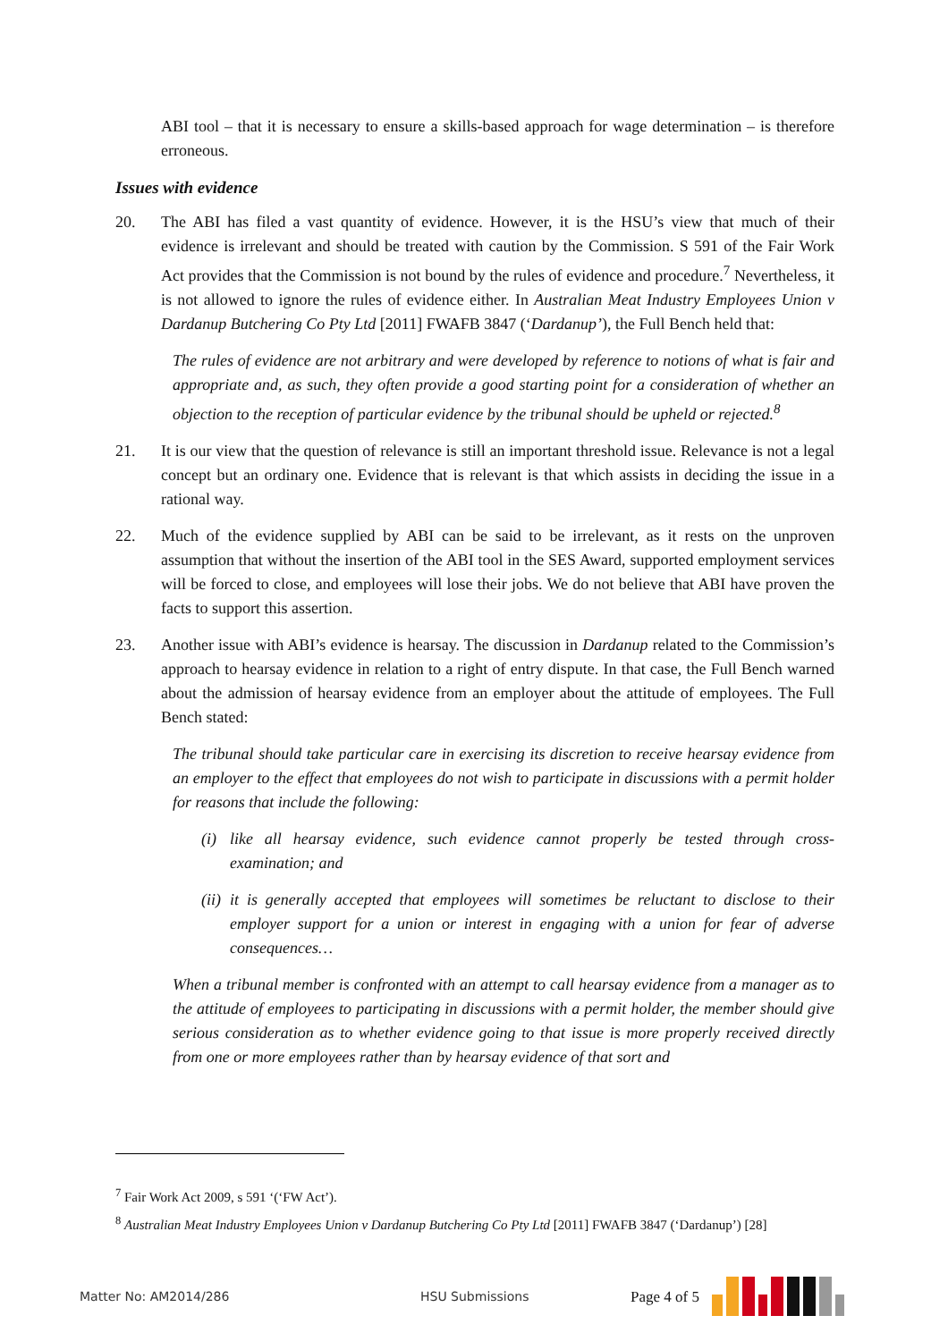ABI tool – that it is necessary to ensure a skills-based approach for wage determination – is therefore erroneous.
Issues with evidence
20. The ABI has filed a vast quantity of evidence. However, it is the HSU’s view that much of their evidence is irrelevant and should be treated with caution by the Commission. S 591 of the Fair Work Act provides that the Commission is not bound by the rules of evidence and procedure.<sup>7</sup> Nevertheless, it is not allowed to ignore the rules of evidence either. In Australian Meat Industry Employees Union v Dardanup Butchering Co Pty Ltd [2011] FWAFB 3847 (‘Dardanup’), the Full Bench held that:
The rules of evidence are not arbitrary and were developed by reference to notions of what is fair and appropriate and, as such, they often provide a good starting point for a consideration of whether an objection to the reception of particular evidence by the tribunal should be upheld or rejected.<sup>8</sup>
21. It is our view that the question of relevance is still an important threshold issue. Relevance is not a legal concept but an ordinary one. Evidence that is relevant is that which assists in deciding the issue in a rational way.
22. Much of the evidence supplied by ABI can be said to be irrelevant, as it rests on the unproven assumption that without the insertion of the ABI tool in the SES Award, supported employment services will be forced to close, and employees will lose their jobs. We do not believe that ABI have proven the facts to support this assertion.
23. Another issue with ABI’s evidence is hearsay. The discussion in Dardanup related to the Commission’s approach to hearsay evidence in relation to a right of entry dispute. In that case, the Full Bench warned about the admission of hearsay evidence from an employer about the attitude of employees. The Full Bench stated:
The tribunal should take particular care in exercising its discretion to receive hearsay evidence from an employer to the effect that employees do not wish to participate in discussions with a permit holder for reasons that include the following:
(i)
like all hearsay evidence, such evidence cannot properly be tested through cross-examination; and
(ii)
it is generally accepted that employees will sometimes be reluctant to disclose to their employer support for a union or interest in engaging with a union for fear of adverse consequences…
When a tribunal member is confronted with an attempt to call hearsay evidence from a manager as to the attitude of employees to participating in discussions with a permit holder, the member should give serious consideration as to whether evidence going to that issue is more properly received directly from one or more employees rather than by hearsay evidence of that sort and
<sup>7</sup> Fair Work Act 2009, s 591 ‘(‘FW Act’).
<sup>8</sup> Australian Meat Industry Employees Union v Dardanup Butchering Co Pty Ltd [2011] FWAFB 3847 (‘Dardanup’) [28]
Matter No: AM2014/286 HSU Submissions
Page 4 of 5